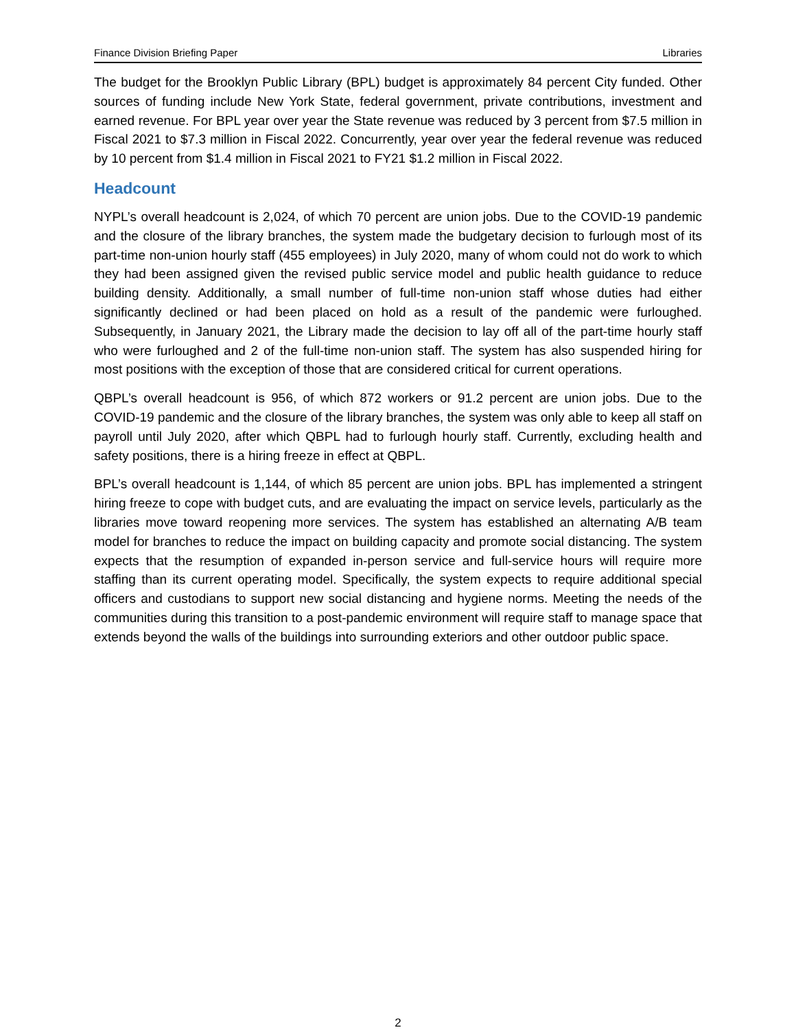Finance Division Briefing Paper Libraries
The budget for the Brooklyn Public Library (BPL) budget is approximately 84 percent City funded. Other sources of funding include New York State, federal government, private contributions, investment and earned revenue. For BPL year over year the State revenue was reduced by 3 percent from $7.5 million in Fiscal 2021 to $7.3 million in Fiscal 2022. Concurrently, year over year the federal revenue was reduced by 10 percent from $1.4 million in Fiscal 2021 to FY21 $1.2 million in Fiscal 2022.
Headcount
NYPL’s overall headcount is 2,024, of which 70 percent are union jobs. Due to the COVID-19 pandemic and the closure of the library branches, the system made the budgetary decision to furlough most of its part-time non-union hourly staff (455 employees) in July 2020, many of whom could not do work to which they had been assigned given the revised public service model and public health guidance to reduce building density. Additionally, a small number of full-time non-union staff whose duties had either significantly declined or had been placed on hold as a result of the pandemic were furloughed. Subsequently, in January 2021, the Library made the decision to lay off all of the part-time hourly staff who were furloughed and 2 of the full-time non-union staff. The system has also suspended hiring for most positions with the exception of those that are considered critical for current operations.
QBPL’s overall headcount is 956, of which 872 workers or 91.2 percent are union jobs. Due to the COVID-19 pandemic and the closure of the library branches, the system was only able to keep all staff on payroll until July 2020, after which QBPL had to furlough hourly staff. Currently, excluding health and safety positions, there is a hiring freeze in effect at QBPL.
BPL’s overall headcount is 1,144, of which 85 percent are union jobs. BPL has implemented a stringent hiring freeze to cope with budget cuts, and are evaluating the impact on service levels, particularly as the libraries move toward reopening more services. The system has established an alternating A/B team model for branches to reduce the impact on building capacity and promote social distancing. The system expects that the resumption of expanded in-person service and full-service hours will require more staffing than its current operating model. Specifically, the system expects to require additional special officers and custodians to support new social distancing and hygiene norms. Meeting the needs of the communities during this transition to a post-pandemic environment will require staff to manage space that extends beyond the walls of the buildings into surrounding exteriors and other outdoor public space.
2